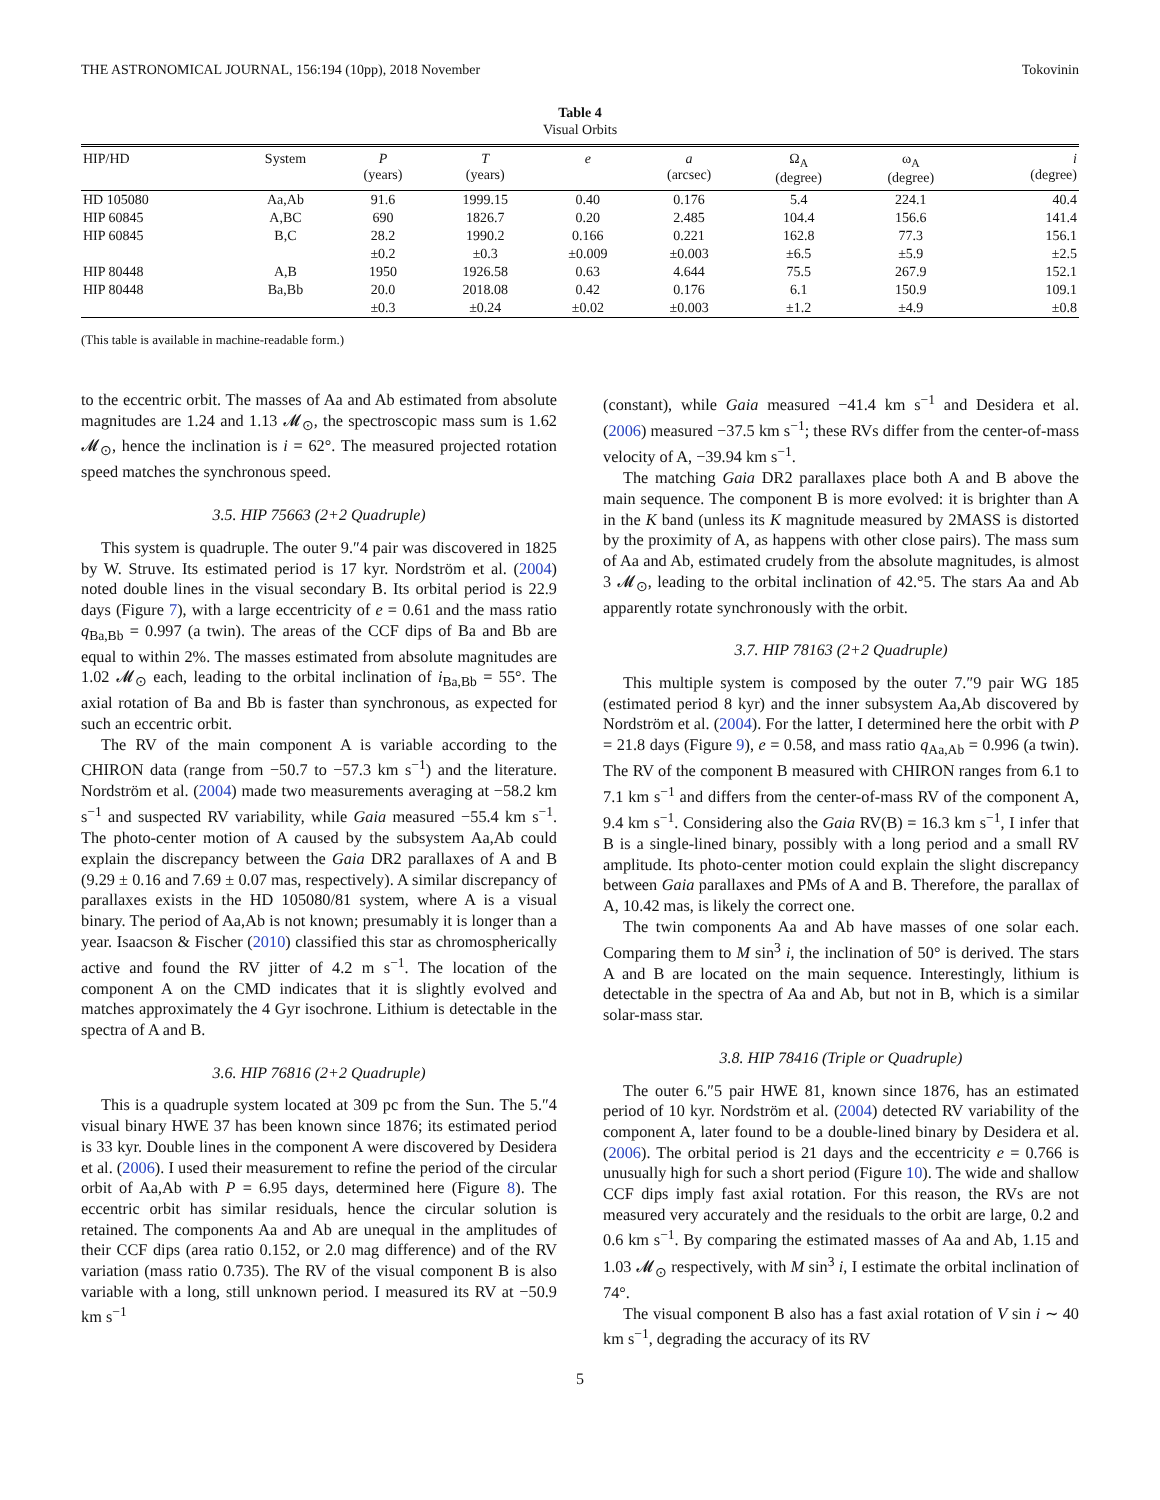THE ASTRONOMICAL JOURNAL, 156:194 (10pp), 2018 November Tokovinin
Table 4
Visual Orbits
| HIP/HD | System | P (years) | T (years) | e | a (arcsec) | Ω<sub>A</sub> (degree) | ω<sub>A</sub> (degree) | i (degree) |
| --- | --- | --- | --- | --- | --- | --- | --- | --- |
| HD 105080 | Aa,Ab | 91.6 | 1999.15 | 0.40 | 0.176 | 5.4 | 224.1 | 40.4 |
| HIP 60845 | A,BC | 690 | 1826.7 | 0.20 | 2.485 | 104.4 | 156.6 | 141.4 |
| HIP 60845 | B,C | 28.2 | 1990.2 | 0.166 | 0.221 | 162.8 | 77.3 | 156.1 |
| | | ±0.2 | ±0.3 | ±0.009 | ±0.003 | ±6.5 | ±5.9 | ±2.5 |
| HIP 80448 | A,B | 1950 | 1926.58 | 0.63 | 4.644 | 75.5 | 267.9 | 152.1 |
| HIP 80448 | Ba,Bb | 20.0 | 2018.08 | 0.42 | 0.176 | 6.1 | 150.9 | 109.1 |
| | | ±0.3 | ±0.24 | ±0.02 | ±0.003 | ±1.2 | ±4.9 | ±0.8 |
(This table is available in machine-readable form.)
to the eccentric orbit. The masses of Aa and Ab estimated from absolute magnitudes are 1.24 and 1.13 𝓜<sub>⊙</sub>, the spectroscopic mass sum is 1.62 𝓜<sub>⊙</sub>, hence the inclination is i = 62°. The measured projected rotation speed matches the synchronous speed.
3.5. HIP 75663 (2+2 Quadruple)
This system is quadruple. The outer 9.″4 pair was discovered in 1825 by W. Struve. Its estimated period is 17 kyr. Nordström et al. (2004) noted double lines in the visual secondary B. Its orbital period is 22.9 days (Figure 7), with a large eccentricity of e = 0.61 and the mass ratio q<sub>Ba,Bb</sub> = 0.997 (a twin). The areas of the CCF dips of Ba and Bb are equal to within 2%. The masses estimated from absolute magnitudes are 1.02 𝓜<sub>⊙</sub> each, leading to the orbital inclination of i<sub>Ba,Bb</sub> = 55°. The axial rotation of Ba and Bb is faster than synchronous, as expected for such an eccentric orbit.
The RV of the main component A is variable according to the CHIRON data (range from −50.7 to −57.3 km s<sup>−1</sup>) and the literature. Nordström et al. (2004) made two measurements averaging at −58.2 km s<sup>−1</sup> and suspected RV variability, while Gaia measured −55.4 km s<sup>−1</sup>. The photo-center motion of A caused by the subsystem Aa,Ab could explain the discrepancy between the Gaia DR2 parallaxes of A and B (9.29 ± 0.16 and 7.69 ± 0.07 mas, respectively). A similar discrepancy of parallaxes exists in the HD 105080/81 system, where A is a visual binary. The period of Aa,Ab is not known; presumably it is longer than a year. Isaacson & Fischer (2010) classified this star as chromospherically active and found the RV jitter of 4.2 m s<sup>−1</sup>. The location of the component A on the CMD indicates that it is slightly evolved and matches approximately the 4 Gyr isochrone. Lithium is detectable in the spectra of A and B.
3.6. HIP 76816 (2+2 Quadruple)
This is a quadruple system located at 309 pc from the Sun. The 5.″4 visual binary HWE 37 has been known since 1876; its estimated period is 33 kyr. Double lines in the component A were discovered by Desidera et al. (2006). I used their measurement to refine the period of the circular orbit of Aa,Ab with P = 6.95 days, determined here (Figure 8). The eccentric orbit has similar residuals, hence the circular solution is retained. The components Aa and Ab are unequal in the amplitudes of their CCF dips (area ratio 0.152, or 2.0 mag difference) and of the RV variation (mass ratio 0.735). The RV of the visual component B is also variable with a long, still unknown period. I measured its RV at −50.9 km s<sup>−1</sup>
(constant), while Gaia measured −41.4 km s<sup>−1</sup> and Desidera et al. (2006) measured −37.5 km s<sup>−1</sup>; these RVs differ from the center-of-mass velocity of A, −39.94 km s<sup>−1</sup>.
The matching Gaia DR2 parallaxes place both A and B above the main sequence. The component B is more evolved: it is brighter than A in the K band (unless its K magnitude measured by 2MASS is distorted by the proximity of A, as happens with other close pairs). The mass sum of Aa and Ab, estimated crudely from the absolute magnitudes, is almost 3 𝓜<sub>⊙</sub>, leading to the orbital inclination of 42.°5. The stars Aa and Ab apparently rotate synchronously with the orbit.
3.7. HIP 78163 (2+2 Quadruple)
This multiple system is composed by the outer 7.″9 pair WG 185 (estimated period 8 kyr) and the inner subsystem Aa,Ab discovered by Nordström et al. (2004). For the latter, I determined here the orbit with P = 21.8 days (Figure 9), e = 0.58, and mass ratio q<sub>Aa,Ab</sub> = 0.996 (a twin). The RV of the component B measured with CHIRON ranges from 6.1 to 7.1 km s<sup>−1</sup> and differs from the center-of-mass RV of the component A, 9.4 km s<sup>−1</sup>. Considering also the Gaia RV(B) = 16.3 km s<sup>−1</sup>, I infer that B is a single-lined binary, possibly with a long period and a small RV amplitude. Its photo-center motion could explain the slight discrepancy between Gaia parallaxes and PMs of A and B. Therefore, the parallax of A, 10.42 mas, is likely the correct one.
The twin components Aa and Ab have masses of one solar each. Comparing them to M sin<sup>3</sup> i, the inclination of 50° is derived. The stars A and B are located on the main sequence. Interestingly, lithium is detectable in the spectra of Aa and Ab, but not in B, which is a similar solar-mass star.
3.8. HIP 78416 (Triple or Quadruple)
The outer 6.″5 pair HWE 81, known since 1876, has an estimated period of 10 kyr. Nordström et al. (2004) detected RV variability of the component A, later found to be a double-lined binary by Desidera et al. (2006). The orbital period is 21 days and the eccentricity e = 0.766 is unusually high for such a short period (Figure 10). The wide and shallow CCF dips imply fast axial rotation. For this reason, the RVs are not measured very accurately and the residuals to the orbit are large, 0.2 and 0.6 km s<sup>−1</sup>. By comparing the estimated masses of Aa and Ab, 1.15 and 1.03 𝓜<sub>⊙</sub> respectively, with M sin<sup>3</sup> i, I estimate the orbital inclination of 74°.
The visual component B also has a fast axial rotation of V sin i ∼ 40 km s<sup>−1</sup>, degrading the accuracy of its RV
5